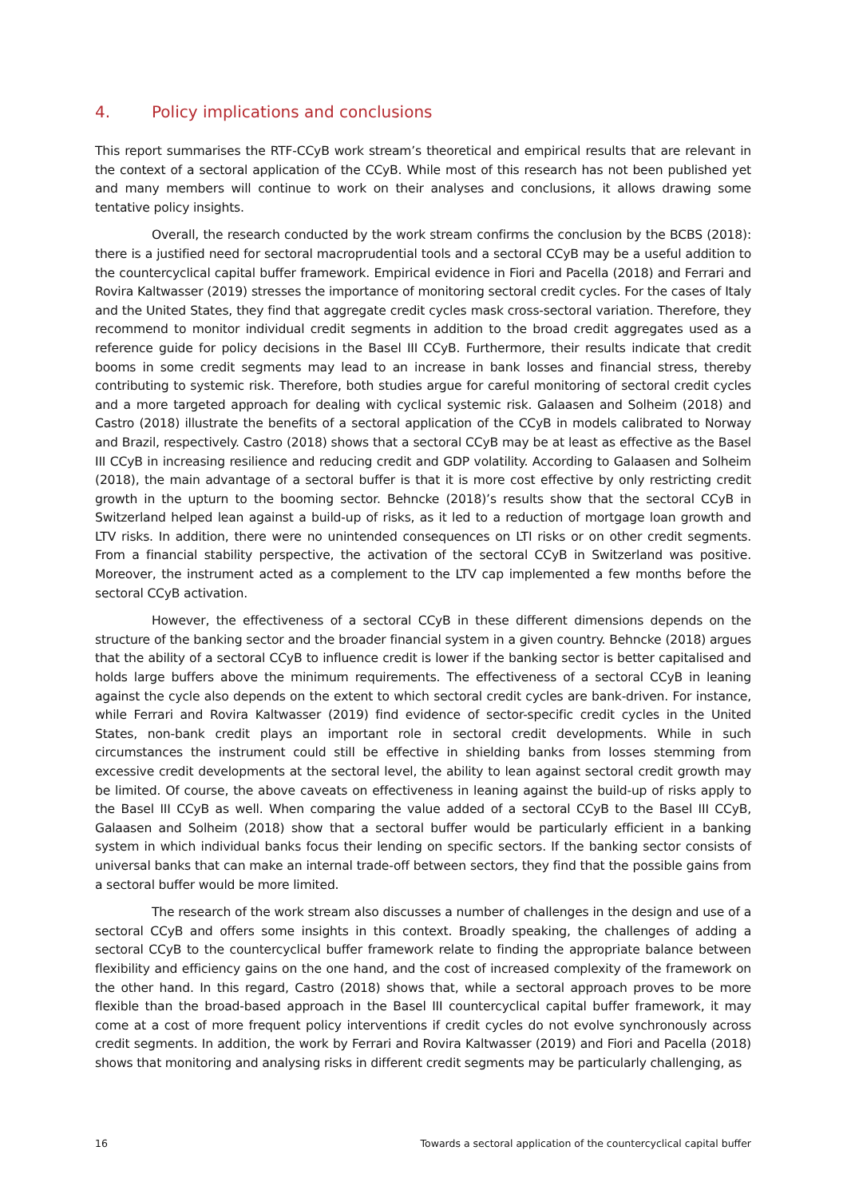4. Policy implications and conclusions
This report summarises the RTF-CCyB work stream’s theoretical and empirical results that are relevant in the context of a sectoral application of the CCyB. While most of this research has not been published yet and many members will continue to work on their analyses and conclusions, it allows drawing some tentative policy insights.
Overall, the research conducted by the work stream confirms the conclusion by the BCBS (2018): there is a justified need for sectoral macroprudential tools and a sectoral CCyB may be a useful addition to the countercyclical capital buffer framework. Empirical evidence in Fiori and Pacella (2018) and Ferrari and Rovira Kaltwasser (2019) stresses the importance of monitoring sectoral credit cycles. For the cases of Italy and the United States, they find that aggregate credit cycles mask cross-sectoral variation. Therefore, they recommend to monitor individual credit segments in addition to the broad credit aggregates used as a reference guide for policy decisions in the Basel III CCyB. Furthermore, their results indicate that credit booms in some credit segments may lead to an increase in bank losses and financial stress, thereby contributing to systemic risk. Therefore, both studies argue for careful monitoring of sectoral credit cycles and a more targeted approach for dealing with cyclical systemic risk. Galaasen and Solheim (2018) and Castro (2018) illustrate the benefits of a sectoral application of the CCyB in models calibrated to Norway and Brazil, respectively. Castro (2018) shows that a sectoral CCyB may be at least as effective as the Basel III CCyB in increasing resilience and reducing credit and GDP volatility. According to Galaasen and Solheim (2018), the main advantage of a sectoral buffer is that it is more cost effective by only restricting credit growth in the upturn to the booming sector. Behncke (2018)’s results show that the sectoral CCyB in Switzerland helped lean against a build-up of risks, as it led to a reduction of mortgage loan growth and LTV risks. In addition, there were no unintended consequences on LTI risks or on other credit segments. From a financial stability perspective, the activation of the sectoral CCyB in Switzerland was positive. Moreover, the instrument acted as a complement to the LTV cap implemented a few months before the sectoral CCyB activation.
However, the effectiveness of a sectoral CCyB in these different dimensions depends on the structure of the banking sector and the broader financial system in a given country. Behncke (2018) argues that the ability of a sectoral CCyB to influence credit is lower if the banking sector is better capitalised and holds large buffers above the minimum requirements. The effectiveness of a sectoral CCyB in leaning against the cycle also depends on the extent to which sectoral credit cycles are bank-driven. For instance, while Ferrari and Rovira Kaltwasser (2019) find evidence of sector-specific credit cycles in the United States, non-bank credit plays an important role in sectoral credit developments. While in such circumstances the instrument could still be effective in shielding banks from losses stemming from excessive credit developments at the sectoral level, the ability to lean against sectoral credit growth may be limited. Of course, the above caveats on effectiveness in leaning against the build-up of risks apply to the Basel III CCyB as well. When comparing the value added of a sectoral CCyB to the Basel III CCyB, Galaasen and Solheim (2018) show that a sectoral buffer would be particularly efficient in a banking system in which individual banks focus their lending on specific sectors. If the banking sector consists of universal banks that can make an internal trade-off between sectors, they find that the possible gains from a sectoral buffer would be more limited.
The research of the work stream also discusses a number of challenges in the design and use of a sectoral CCyB and offers some insights in this context. Broadly speaking, the challenges of adding a sectoral CCyB to the countercyclical buffer framework relate to finding the appropriate balance between flexibility and efficiency gains on the one hand, and the cost of increased complexity of the framework on the other hand. In this regard, Castro (2018) shows that, while a sectoral approach proves to be more flexible than the broad-based approach in the Basel III countercyclical capital buffer framework, it may come at a cost of more frequent policy interventions if credit cycles do not evolve synchronously across credit segments. In addition, the work by Ferrari and Rovira Kaltwasser (2019) and Fiori and Pacella (2018) shows that monitoring and analysing risks in different credit segments may be particularly challenging, as
16 Towards a sectoral application of the countercyclical capital buffer